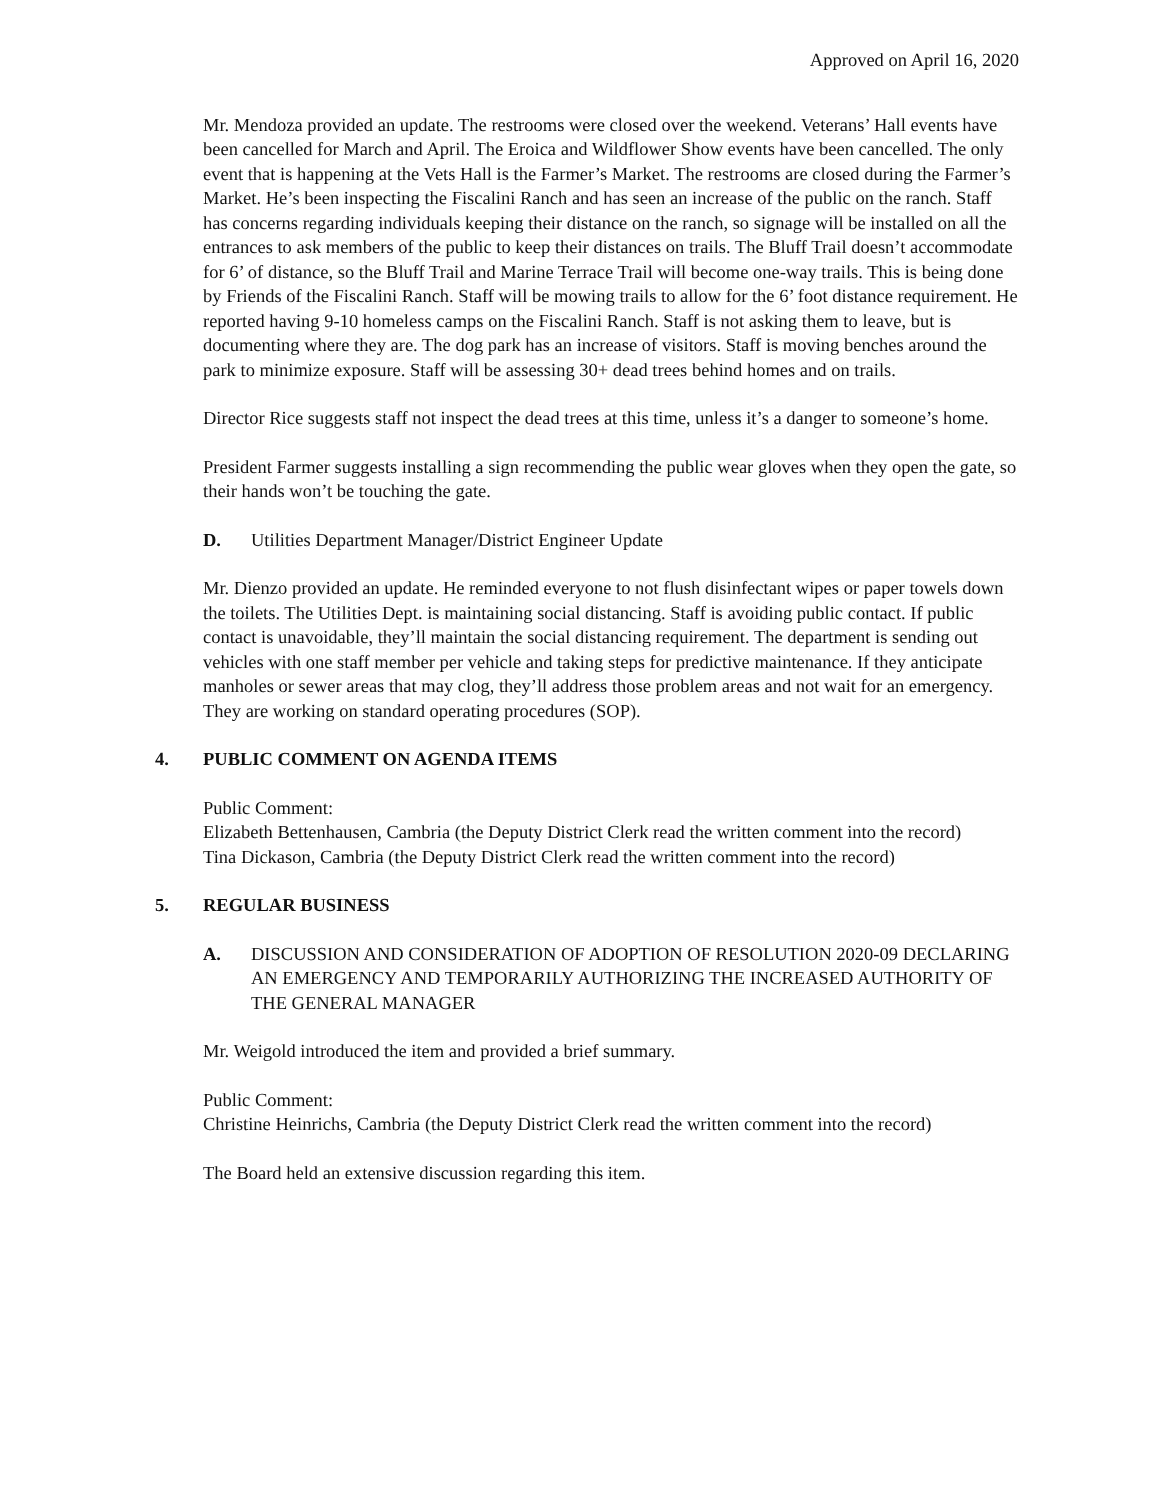Approved on April 16, 2020
Mr. Mendoza provided an update. The restrooms were closed over the weekend. Veterans’ Hall events have been cancelled for March and April. The Eroica and Wildflower Show events have been cancelled. The only event that is happening at the Vets Hall is the Farmer’s Market. The restrooms are closed during the Farmer’s Market. He’s been inspecting the Fiscalini Ranch and has seen an increase of the public on the ranch. Staff has concerns regarding individuals keeping their distance on the ranch, so signage will be installed on all the entrances to ask members of the public to keep their distances on trails. The Bluff Trail doesn’t accommodate for 6’ of distance, so the Bluff Trail and Marine Terrace Trail will become one-way trails. This is being done by Friends of the Fiscalini Ranch. Staff will be mowing trails to allow for the 6’ foot distance requirement. He reported having 9-10 homeless camps on the Fiscalini Ranch. Staff is not asking them to leave, but is documenting where they are. The dog park has an increase of visitors. Staff is moving benches around the park to minimize exposure. Staff will be assessing 30+ dead trees behind homes and on trails.
Director Rice suggests staff not inspect the dead trees at this time, unless it’s a danger to someone’s home.
President Farmer suggests installing a sign recommending the public wear gloves when they open the gate, so their hands won’t be touching the gate.
D. Utilities Department Manager/District Engineer Update
Mr. Dienzo provided an update. He reminded everyone to not flush disinfectant wipes or paper towels down the toilets. The Utilities Dept. is maintaining social distancing. Staff is avoiding public contact. If public contact is unavoidable, they’ll maintain the social distancing requirement. The department is sending out vehicles with one staff member per vehicle and taking steps for predictive maintenance. If they anticipate manholes or sewer areas that may clog, they’ll address those problem areas and not wait for an emergency. They are working on standard operating procedures (SOP).
4. PUBLIC COMMENT ON AGENDA ITEMS
Public Comment:
Elizabeth Bettenhausen, Cambria (the Deputy District Clerk read the written comment into the record)
Tina Dickason, Cambria (the Deputy District Clerk read the written comment into the record)
5. REGULAR BUSINESS
A. DISCUSSION AND CONSIDERATION OF ADOPTION OF RESOLUTION 2020-09 DECLARING AN EMERGENCY AND TEMPORARILY AUTHORIZING THE INCREASED AUTHORITY OF THE GENERAL MANAGER
Mr. Weigold introduced the item and provided a brief summary.
Public Comment:
Christine Heinrichs, Cambria (the Deputy District Clerk read the written comment into the record)
The Board held an extensive discussion regarding this item.